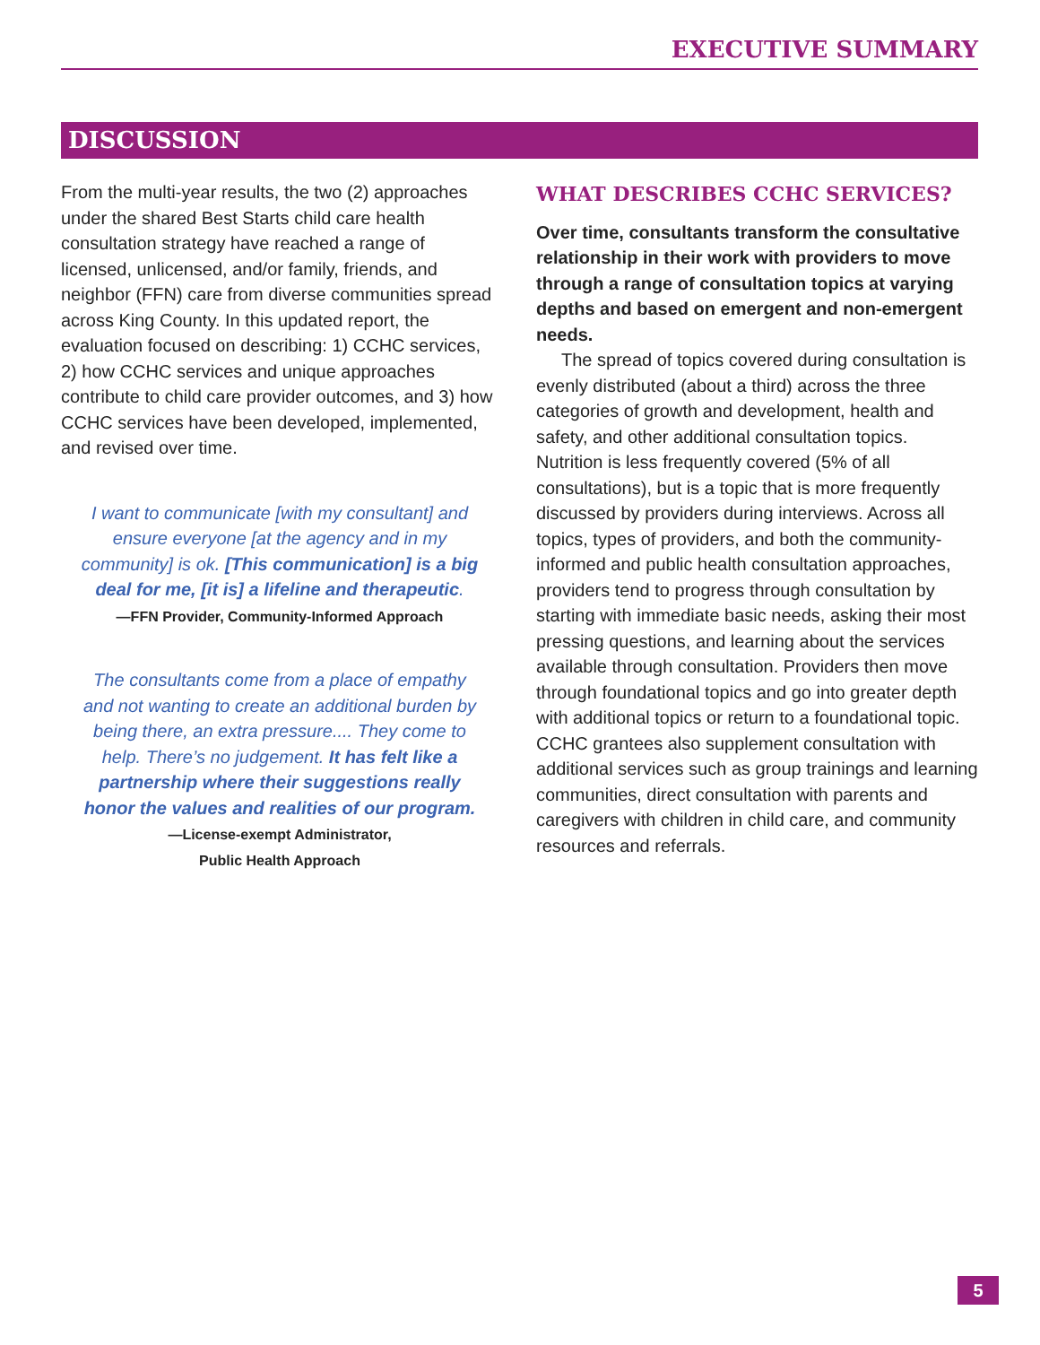EXECUTIVE SUMMARY
DISCUSSION
From the multi-year results, the two (2) approaches under the shared Best Starts child care health consultation strategy have reached a range of licensed, unlicensed, and/or family, friends, and neighbor (FFN) care from diverse communities spread across King County. In this updated report, the evaluation focused on describing: 1) CCHC services, 2) how CCHC services and unique approaches contribute to child care provider outcomes, and 3) how CCHC services have been developed, implemented, and revised over time.
I want to communicate [with my consultant] and ensure everyone [at the agency and in my community] is ok. [This communication] is a big deal for me, [it is] a lifeline and therapeutic.
—FFN Provider, Community-Informed Approach
The consultants come from a place of empathy and not wanting to create an additional burden by being there, an extra pressure.... They come to help. There’s no judgement. It has felt like a partnership where their suggestions really honor the values and realities of our program.
—License-exempt Administrator,
Public Health Approach
WHAT DESCRIBES CCHC SERVICES?
Over time, consultants transform the consultative relationship in their work with providers to move through a range of consultation topics at varying depths and based on emergent and non-emergent needs.
The spread of topics covered during consultation is evenly distributed (about a third) across the three categories of growth and development, health and safety, and other additional consultation topics. Nutrition is less frequently covered (5% of all consultations), but is a topic that is more frequently discussed by providers during interviews. Across all topics, types of providers, and both the community-informed and public health consultation approaches, providers tend to progress through consultation by starting with immediate basic needs, asking their most pressing questions, and learning about the services available through consultation. Providers then move through foundational topics and go into greater depth with additional topics or return to a foundational topic. CCHC grantees also supplement consultation with additional services such as group trainings and learning communities, direct consultation with parents and caregivers with children in child care, and community resources and referrals.
5